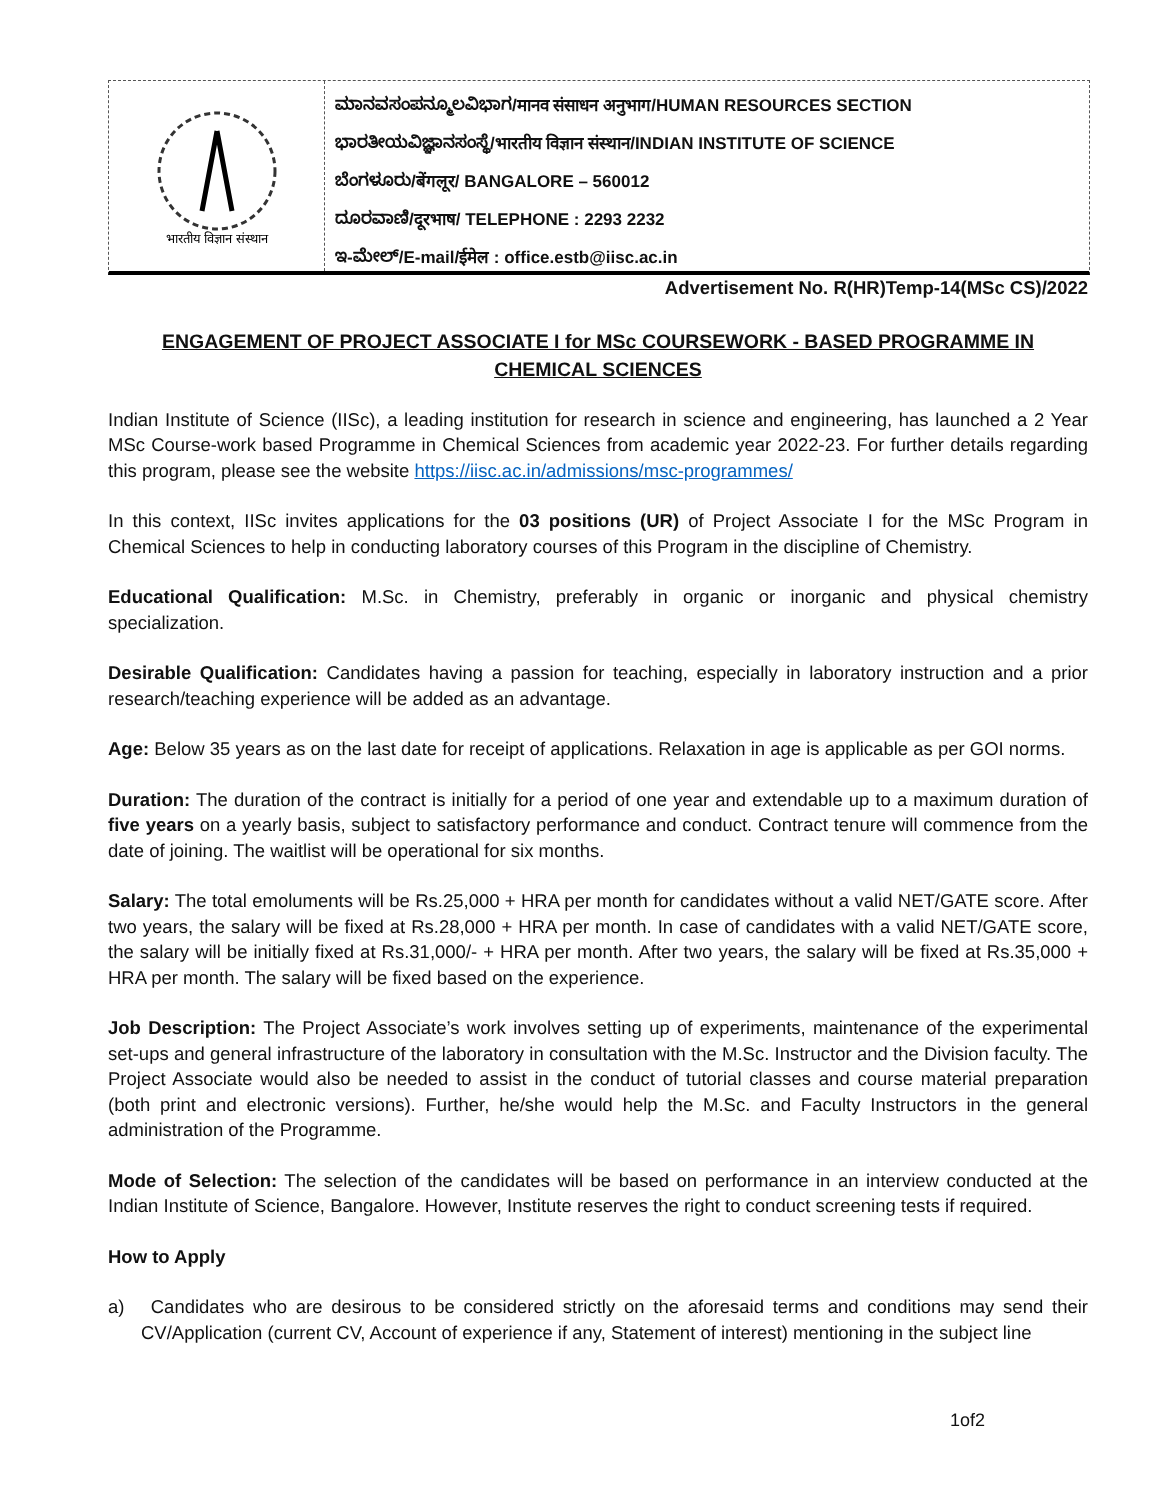भारतीय विज्ञान संस्थान
ಮಾನವಸಂಪನ್ಮೂಲವಿಭಾಗ/मानव संसाधन अनुभाग/HUMAN RESOURCES SECTION
ಭಾರತೀಯವಿಜ್ಞಾನಸಂಸ್ಥೆ/भारतीय विज्ञान संस्थान/INDIAN INSTITUTE OF SCIENCE
ಬೆಂಗಳೂರು/बेंगलूर/ BANGALORE – 560012
ದೂರವಾಣಿ/दूरभाष/ TELEPHONE : 2293 2232
ಇ-ಮೇಲ್/E-mail/ईमेल : office.estb@iisc.ac.in
Advertisement No. R(HR)Temp-14(MSc CS)/2022
ENGAGEMENT OF PROJECT ASSOCIATE I for MSc COURSEWORK - BASED PROGRAMME IN CHEMICAL SCIENCES
Indian Institute of Science (IISc), a leading institution for research in science and engineering, has launched a 2 Year MSc Course-work based Programme in Chemical Sciences from academic year 2022-23. For further details regarding this program, please see the website https://iisc.ac.in/admissions/msc-programmes/
In this context, IISc invites applications for the 03 positions (UR) of Project Associate I for the MSc Program in Chemical Sciences to help in conducting laboratory courses of this Program in the discipline of Chemistry.
Educational Qualification: M.Sc. in Chemistry, preferably in organic or inorganic and physical chemistry specialization.
Desirable Qualification: Candidates having a passion for teaching, especially in laboratory instruction and a prior research/teaching experience will be added as an advantage.
Age: Below 35 years as on the last date for receipt of applications. Relaxation in age is applicable as per GOI norms.
Duration: The duration of the contract is initially for a period of one year and extendable up to a maximum duration of five years on a yearly basis, subject to satisfactory performance and conduct. Contract tenure will commence from the date of joining. The waitlist will be operational for six months.
Salary: The total emoluments will be Rs.25,000 + HRA per month for candidates without a valid NET/GATE score. After two years, the salary will be fixed at Rs.28,000 + HRA per month. In case of candidates with a valid NET/GATE score, the salary will be initially fixed at Rs.31,000/- + HRA per month. After two years, the salary will be fixed at Rs.35,000 + HRA per month. The salary will be fixed based on the experience.
Job Description: The Project Associate’s work involves setting up of experiments, maintenance of the experimental set-ups and general infrastructure of the laboratory in consultation with the M.Sc. Instructor and the Division faculty. The Project Associate would also be needed to assist in the conduct of tutorial classes and course material preparation (both print and electronic versions). Further, he/she would help the M.Sc. and Faculty Instructors in the general administration of the Programme.
Mode of Selection: The selection of the candidates will be based on performance in an interview conducted at the Indian Institute of Science, Bangalore. However, Institute reserves the right to conduct screening tests if required.
How to Apply
a) Candidates who are desirous to be considered strictly on the aforesaid terms and conditions may send their CV/Application (current CV, Account of experience if any, Statement of interest) mentioning in the subject line
1of2